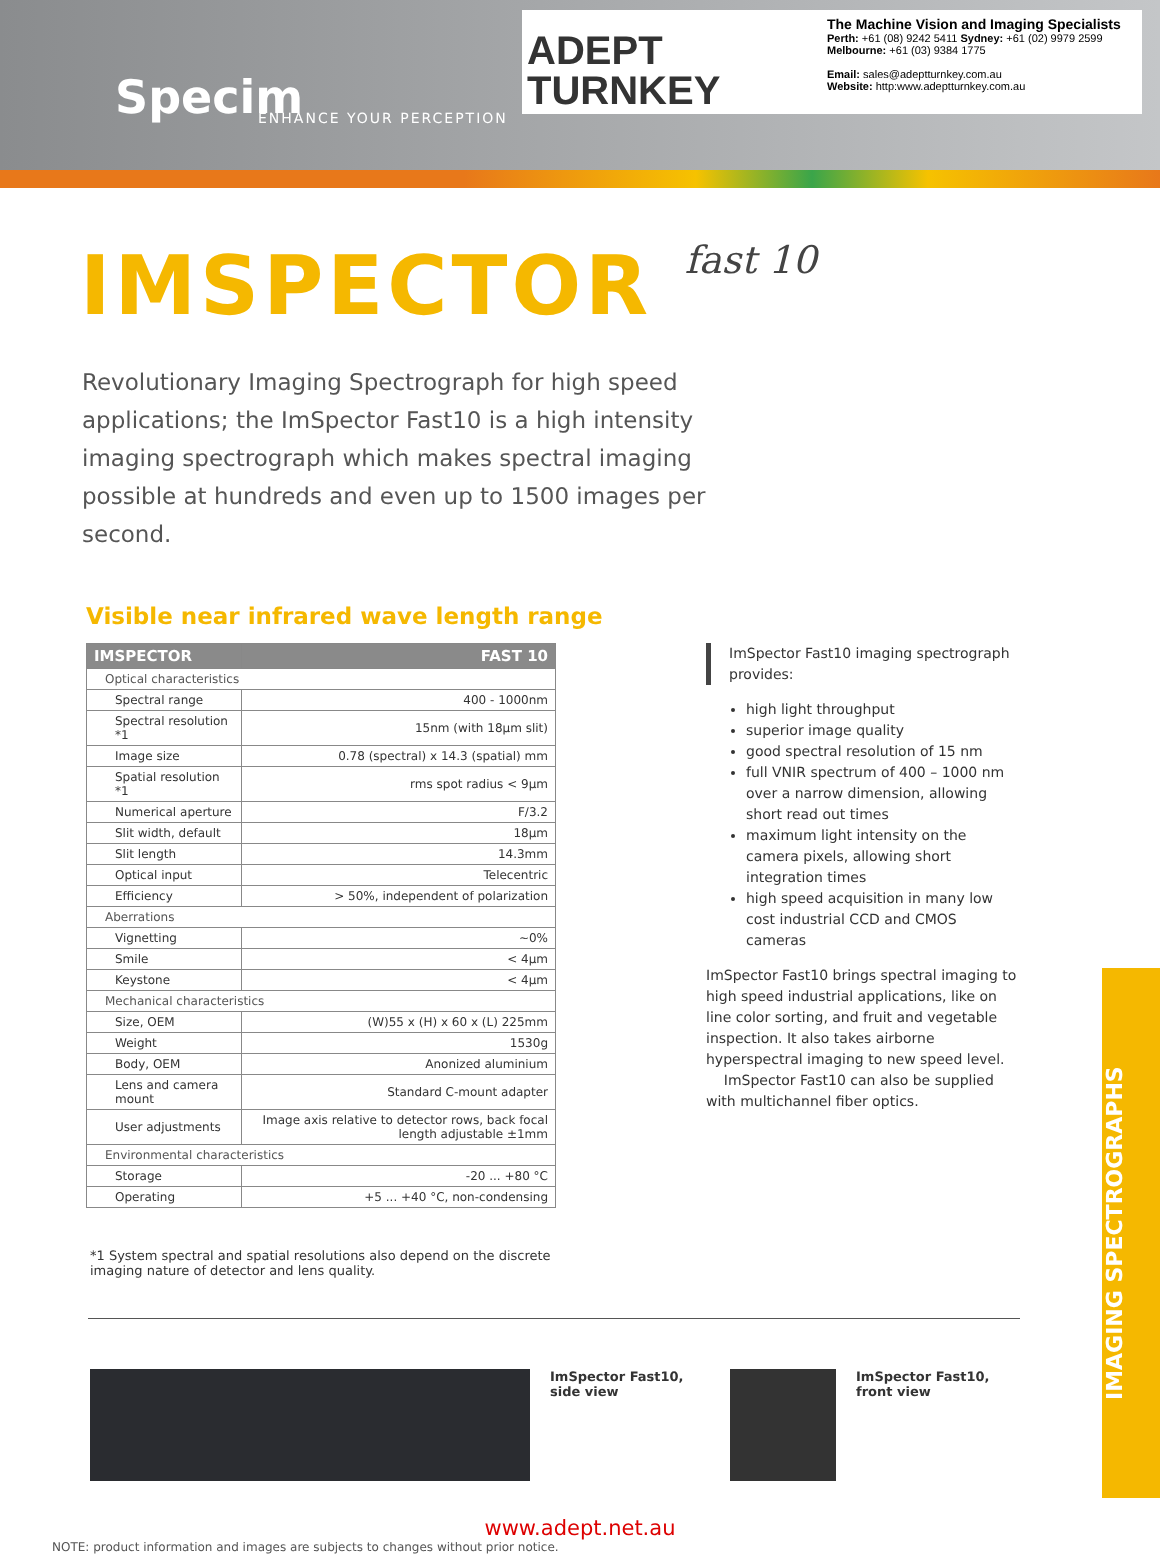Specim ENHANCE YOUR PERCEPTION
ADEPT
TURNKEY
The Machine Vision and Imaging Specialists
Perth: +61 (08) 9242 5411 Sydney: +61 (02) 9979 2599
Melbourne: +61 (03) 9384 1775
Email: sales@adeptturnkey.com.au
Website: http:www.adeptturnkey.com.au
IMSPECTOR fast 10
Revolutionary Imaging Spectrograph for high speed applications; the ImSpector Fast10 is a high intensity imaging spectrograph which makes spectral imaging possible at hundreds and even up to 1500 images per second.
Visible near infrared wave length range
| IMSPECTOR | FAST 10 |
| --- | --- |
| Optical characteristics | |
| Spectral range | 400 - 1000nm |
| Spectral resolution *1 | 15nm (with 18µm slit) |
| Image size | 0.78 (spectral) x 14.3 (spatial) mm |
| Spatial resolution *1 | rms spot radius < 9µm |
| Numerical aperture | F/3.2 |
| Slit width, default | 18µm |
| Slit length | 14.3mm |
| Optical input | Telecentric |
| Efficiency | > 50%, independent of polarization |
| Aberrations | |
| Vignetting | ~0% |
| Smile | < 4µm |
| Keystone | < 4µm |
| Mechanical characteristics | |
| Size, OEM | (W)55 x (H) x 60 x (L) 225mm |
| Weight | 1530g |
| Body, OEM | Anonized aluminium |
| Lens and camera mount | Standard C-mount adapter |
| User adjustments | Image axis relative to detector rows, back focal length adjustable ±1mm |
| Environmental characteristics | |
| Storage | -20 ... +80 °C |
| Operating | +5 ... +40 °C, non-condensing |
ImSpector Fast10 imaging spectrograph provides:
high light throughput
superior image quality
good spectral resolution of 15 nm
full VNIR spectrum of 400 – 1000 nm over a narrow dimension, allowing short read out times
maximum light intensity on the camera pixels, allowing short integration times
high speed acquisition in many low cost industrial CCD and CMOS cameras
ImSpector Fast10 brings spectral imaging to high speed industrial applications, like on line color sorting, and fruit and vegetable inspection. It also takes airborne hyperspectral imaging to new speed level.
ImSpector Fast10 can also be supplied with multichannel fiber optics.
*1 System spectral and spatial resolutions also depend on the discrete imaging nature of detector and lens quality.
ImSpector Fast10, side view
ImSpector Fast10,
front view
www.adept.net.au
NOTE: product information and images are subjects to changes without prior notice.
IMAGING SPECTROGRAPHS